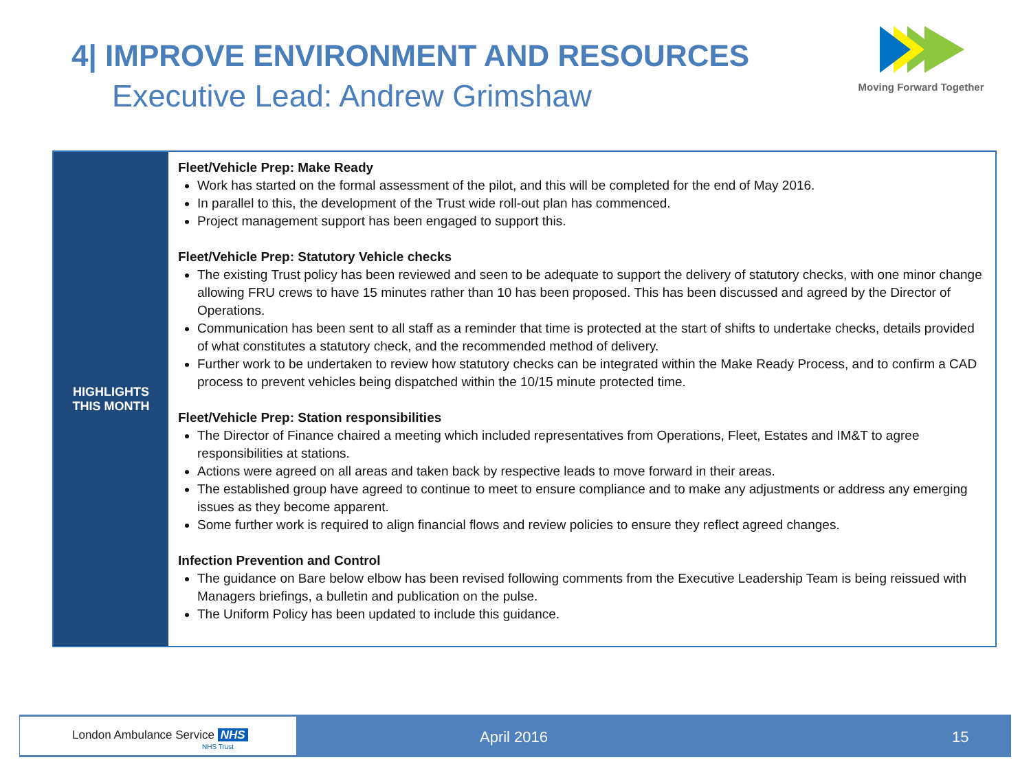4| IMPROVE ENVIRONMENT AND RESOURCES
Executive Lead: Andrew Grimshaw
Moving Forward Together
| HIGHLIGHTS THIS MONTH | Fleet/Vehicle Prep: Make Ready Work has started on the formal assessment of the pilot, and this will be completed for the end of May 2016. In parallel to this, the development of the Trust wide roll-out plan has commenced. Project management support has been engaged to support this. Fleet/Vehicle Prep: Statutory Vehicle checks The existing Trust policy has been reviewed and seen to be adequate to support the delivery of statutory checks, with one minor change allowing FRU crews to have 15 minutes rather than 10 has been proposed. This has been discussed and agreed by the Director of Operations. Communication has been sent to all staff as a reminder that time is protected at the start of shifts to undertake checks, details provided of what constitutes a statutory check, and the recommended method of delivery. Further work to be undertaken to review how statutory checks can be integrated within the Make Ready Process, and to confirm a CAD process to prevent vehicles being dispatched within the 10/15 minute protected time. Fleet/Vehicle Prep: Station responsibilities The Director of Finance chaired a meeting which included representatives from Operations, Fleet, Estates and IM&T to agree responsibilities at stations. Actions were agreed on all areas and taken back by respective leads to move forward in their areas. The established group have agreed to continue to meet to ensure compliance and to make any adjustments or address any emerging issues as they become apparent. Some further work is required to align financial flows and review policies to ensure they reflect agreed changes. Infection Prevention and Control The guidance on Bare below elbow has been revised following comments from the Executive Leadership Team is being reissued with Managers briefings, a bulletin and publication on the pulse. The Uniform Policy has been updated to include this guidance. |
London Ambulance Service NHS
NHS Trust
April 2016 15